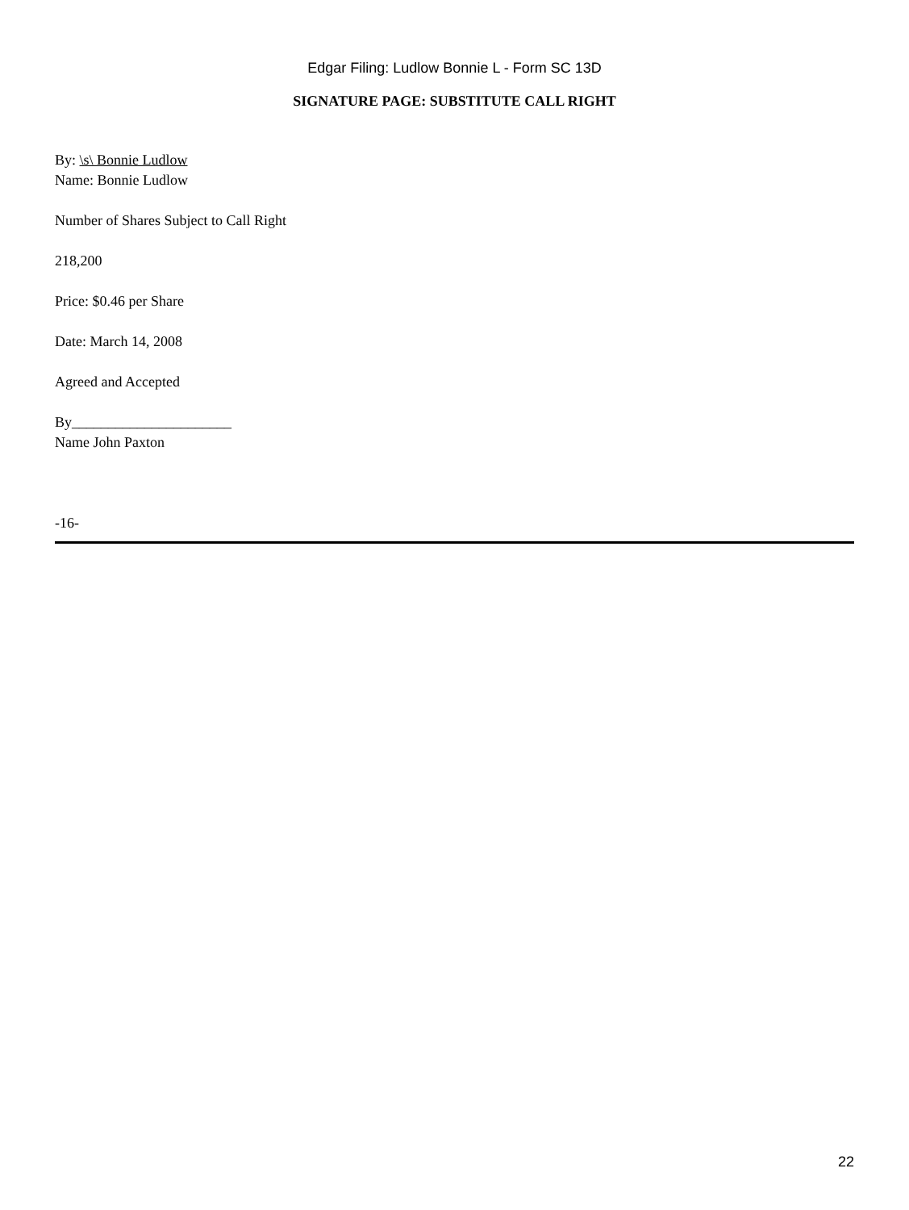Edgar Filing: Ludlow Bonnie L - Form SC 13D
SIGNATURE PAGE: SUBSTITUTE CALL RIGHT
By: \s\ Bonnie Ludlow
Name: Bonnie Ludlow
Number of Shares Subject to Call Right
218,200
Price: $0.46 per Share
Date: March 14, 2008
Agreed and Accepted
By______________________
Name John Paxton
-16-
22